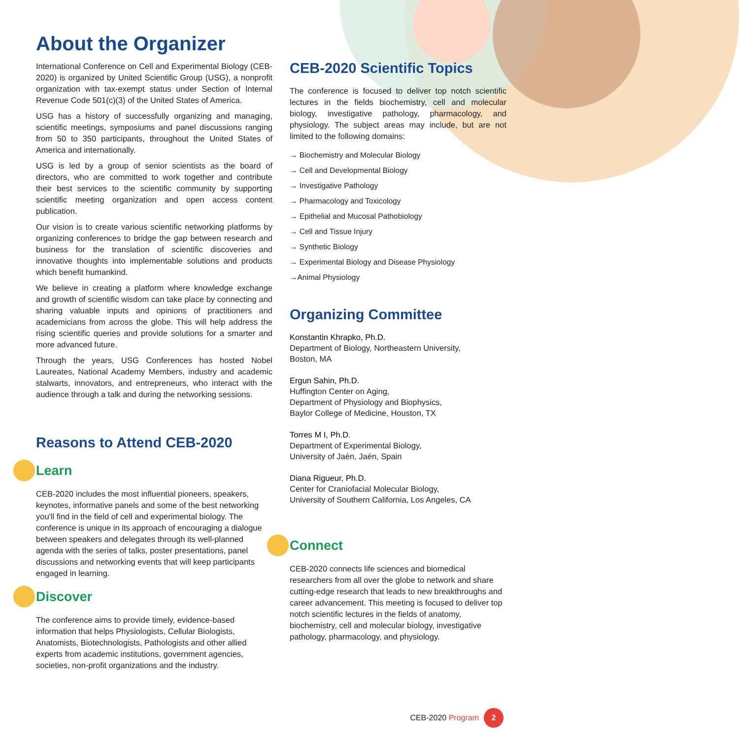About the Organizer
International Conference on Cell and Experimental Biology (CEB-2020) is organized by United Scientific Group (USG), a nonprofit organization with tax-exempt status under Section of Internal Revenue Code 501(c)(3) of the United States of America.
USG has a history of successfully organizing and managing, scientific meetings, symposiums and panel discussions ranging from 50 to 350 participants, throughout the United States of America and internationally.
USG is led by a group of senior scientists as the board of directors, who are committed to work together and contribute their best services to the scientific community by supporting scientific meeting organization and open access content publication.
Our vision is to create various scientific networking platforms by organizing conferences to bridge the gap between research and business for the translation of scientific discoveries and innovative thoughts into implementable solutions and products which benefit humankind.
We believe in creating a platform where knowledge exchange and growth of scientific wisdom can take place by connecting and sharing valuable inputs and opinions of practitioners and academicians from across the globe. This will help address the rising scientific queries and provide solutions for a smarter and more advanced future.
Through the years, USG Conferences has hosted Nobel Laureates, National Academy Members, industry and academic stalwarts, innovators, and entrepreneurs, who interact with the audience through a talk and during the networking sessions.
Reasons to Attend CEB-2020
Learn
CEB-2020 includes the most influential pioneers, speakers, keynotes, informative panels and some of the best networking you'll find in the field of cell and experimental biology. The conference is unique in its approach of encouraging a dialogue between speakers and delegates through its well-planned agenda with the series of talks, poster presentations, panel discussions and networking events that will keep participants engaged in learning.
Discover
The conference aims to provide timely, evidence-based information that helps Physiologists, Cellular Biologists, Anatomists, Biotechnologists, Pathologists and other allied experts from academic institutions, government agencies, societies, non-profit organizations and the industry.
CEB-2020 Scientific Topics
The conference is focused to deliver top notch scientific lectures in the fields biochemistry, cell and molecular biology, investigative pathology, pharmacology, and physiology. The subject areas may include, but are not limited to the following domains:
→ Biochemistry and Molecular Biology
→ Cell and Developmental Biology
→ Investigative Pathology
→ Pharmacology and Toxicology
→ Epithelial and Mucosal Pathobiology
→ Cell and Tissue Injury
→ Synthetic Biology
→ Experimental Biology and Disease Physiology
→Animal Physiology
Organizing Committee
Konstantin Khrapko, Ph.D.
Department of Biology, Northeastern University,
Boston, MA
Ergun Sahin, Ph.D.
Huffington Center on Aging,
Department of Physiology and Biophysics,
Baylor College of Medicine, Houston, TX
Torres M I, Ph.D.
Department of Experimental Biology,
University of Jaén, Jaén, Spain
Diana Rigueur, Ph.D.
Center for Craniofacial Molecular Biology,
University of Southern California, Los Angeles, CA
Connect
CEB-2020 connects life sciences and biomedical researchers from all over the globe to network and share cutting-edge research that leads to new breakthroughs and career advancement. This meeting is focused to deliver top notch scientific lectures in the fields of anatomy, biochemistry, cell and molecular biology, investigative pathology, pharmacology, and physiology.
CEB-2020 Program 2